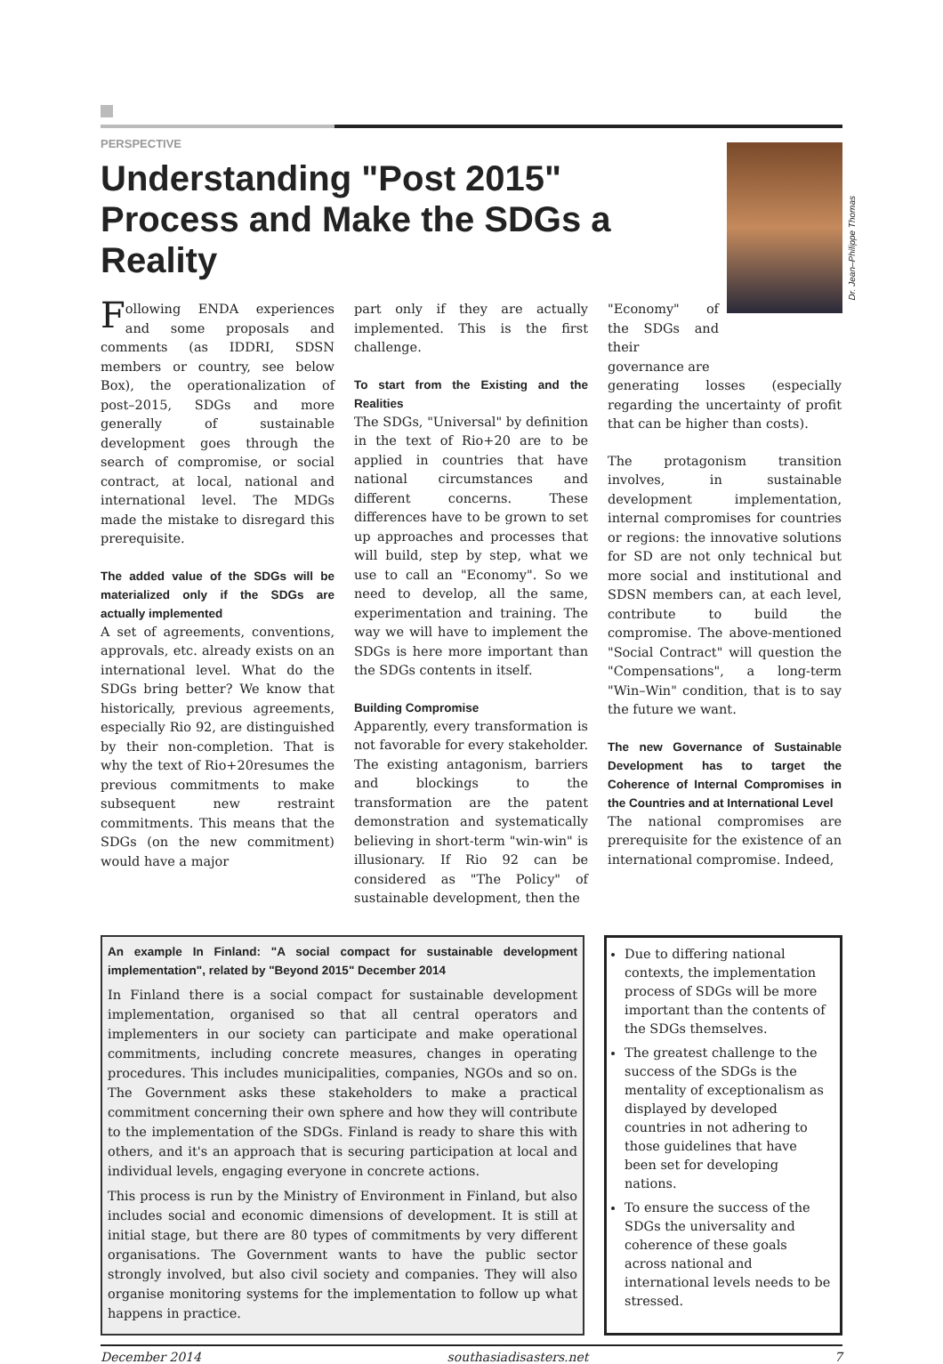PERSPECTIVE
Understanding "Post 2015" Process and Make the SDGs a Reality
Dr. Jean–Philippe Thomas
Following ENDA experiences and some proposals and comments (as IDDRI, SDSN members or country, see below Box), the operationalization of post–2015, SDGs and more generally of sustainable development goes through the search of compromise, or social contract, at local, national and international level. The MDGs made the mistake to disregard this prerequisite.
The added value of the SDGs will be materialized only if the SDGs are actually implemented
A set of agreements, conventions, approvals, etc. already exists on an international level. What do the SDGs bring better? We know that historically, previous agreements, especially Rio 92, are distinguished by their non-completion. That is why the text of Rio+20resumes the previous commitments to make subsequent new restraint commitments. This means that the SDGs (on the new commitment) would have a major
part only if they are actually implemented. This is the first challenge.
To start from the Existing and the Realities
The SDGs, "Universal" by definition in the text of Rio+20 are to be applied in countries that have national circumstances and different concerns. These differences have to be grown to set up approaches and processes that will build, step by step, what we use to call an "Economy". So we need to develop, all the same, experimentation and training. The way we will have to implement the SDGs is here more important than the SDGs contents in itself.
Building Compromise
Apparently, every transformation is not favorable for every stakeholder. The existing antagonism, barriers and blockings to the transformation are the patent demonstration and systematically believing in short-term "win-win" is illusionary. If Rio 92 can be considered as "The Policy" of sustainable development, then the
"Economy" of the SDGs and their governance are
generating losses (especially regarding the uncertainty of profit that can be higher than costs).
The protagonism transition involves, in sustainable development implementation, internal compromises for countries or regions: the innovative solutions for SD are not only technical but more social and institutional and SDSN members can, at each level, contribute to build the compromise. The above-mentioned "Social Contract" will question the "Compensations", a long-term "Win–Win" condition, that is to say the future we want.
The new Governance of Sustainable Development has to target the Coherence of Internal Compromises in the Countries and at International Level
The national compromises are prerequisite for the existence of an international compromise. Indeed,
An example In Finland: "A social compact for sustainable development implementation", related by "Beyond 2015" December 2014
In Finland there is a social compact for sustainable development implementation, organised so that all central operators and implementers in our society can participate and make operational commitments, including concrete measures, changes in operating procedures. This includes municipalities, companies, NGOs and so on. The Government asks these stakeholders to make a practical commitment concerning their own sphere and how they will contribute to the implementation of the SDGs. Finland is ready to share this with others, and it's an approach that is securing participation at local and individual levels, engaging everyone in concrete actions.
This process is run by the Ministry of Environment in Finland, but also includes social and economic dimensions of development. It is still at initial stage, but there are 80 types of commitments by very different organisations. The Government wants to have the public sector strongly involved, but also civil society and companies. They will also organise monitoring systems for the implementation to follow up what happens in practice.
Due to differing national contexts, the implementation process of SDGs will be more important than the contents of the SDGs themselves.
The greatest challenge to the success of the SDGs is the mentality of exceptionalism as displayed by developed countries in not adhering to those guidelines that have been set for developing nations.
To ensure the success of the SDGs the universality and coherence of these goals across national and international levels needs to be stressed.
December 2014 southasiadisasters.net 7